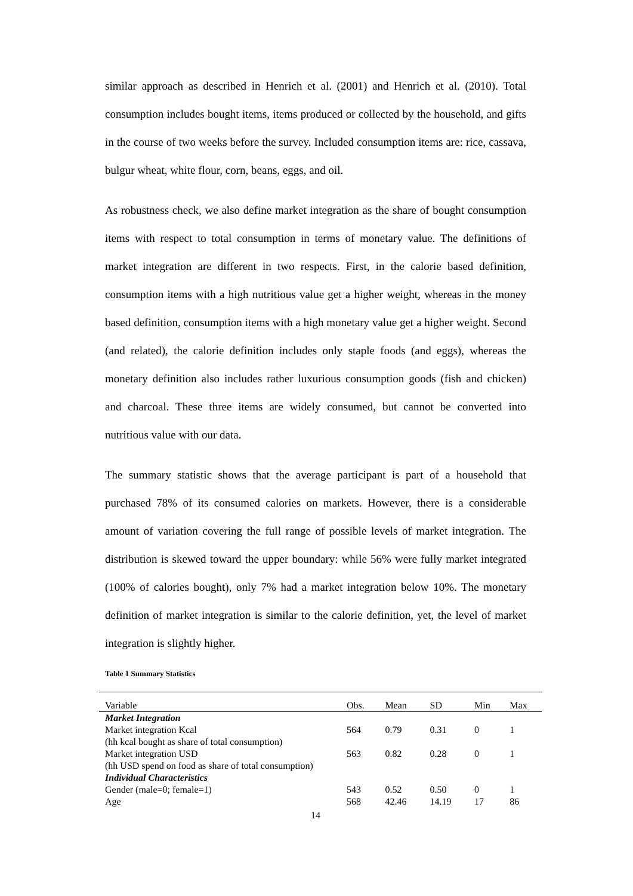similar approach as described in Henrich et al. (2001) and Henrich et al. (2010). Total consumption includes bought items, items produced or collected by the household, and gifts in the course of two weeks before the survey. Included consumption items are: rice, cassava, bulgur wheat, white flour, corn, beans, eggs, and oil.
As robustness check, we also define market integration as the share of bought consumption items with respect to total consumption in terms of monetary value. The definitions of market integration are different in two respects. First, in the calorie based definition, consumption items with a high nutritious value get a higher weight, whereas in the money based definition, consumption items with a high monetary value get a higher weight. Second (and related), the calorie definition includes only staple foods (and eggs), whereas the monetary definition also includes rather luxurious consumption goods (fish and chicken) and charcoal. These three items are widely consumed, but cannot be converted into nutritious value with our data.
The summary statistic shows that the average participant is part of a household that purchased 78% of its consumed calories on markets. However, there is a considerable amount of variation covering the full range of possible levels of market integration. The distribution is skewed toward the upper boundary: while 56% were fully market integrated (100% of calories bought), only 7% had a market integration below 10%. The monetary definition of market integration is similar to the calorie definition, yet, the level of market integration is slightly higher.
Table 1 Summary Statistics
| Variable | Obs. | Mean | SD | Min | Max |
| --- | --- | --- | --- | --- | --- |
| Market Integration | | | | | |
| Market integration Kcal | 564 | 0.79 | 0.31 | 0 | 1 |
| (hh kcal bought as share of total consumption) | | | | | |
| Market integration USD | 563 | 0.82 | 0.28 | 0 | 1 |
| (hh USD spend on food as share of total consumption) | | | | | |
| Individual Characteristics | | | | | |
| Gender (male=0; female=1) | 543 | 0.52 | 0.50 | 0 | 1 |
| Age | 568 | 42.46 | 14.19 | 17 | 86 |
14